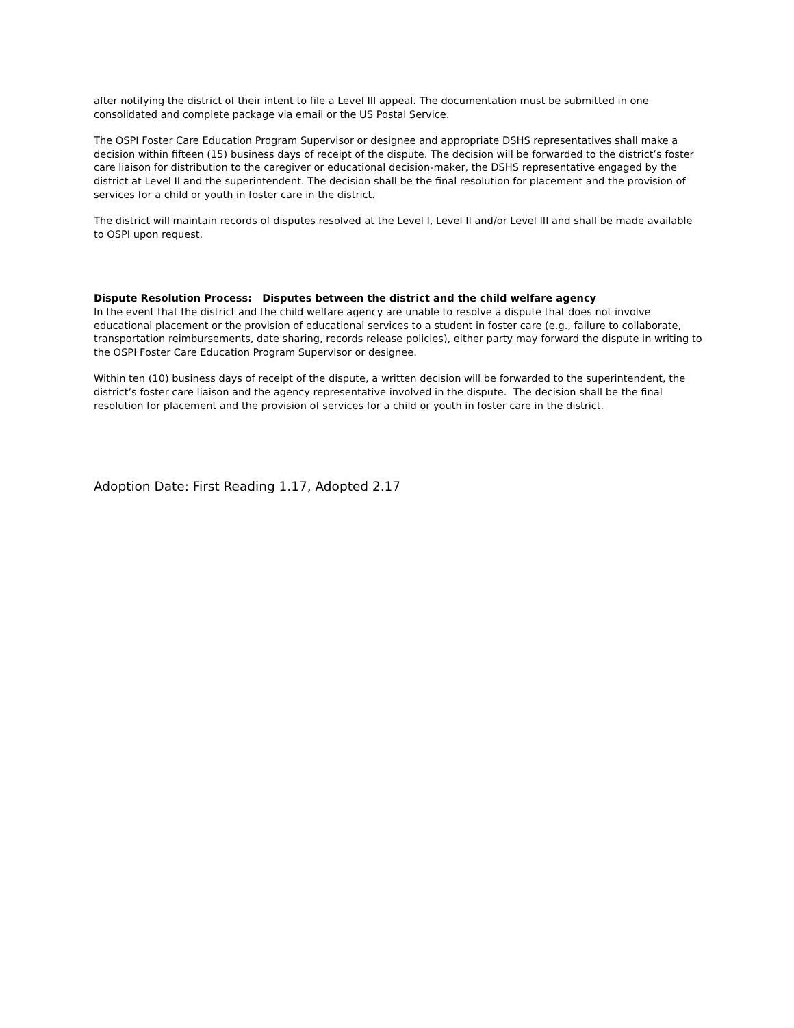after notifying the district of their intent to file a Level III appeal. The documentation must be submitted in one consolidated and complete package via email or the US Postal Service.
The OSPI Foster Care Education Program Supervisor or designee and appropriate DSHS representatives shall make a decision within fifteen (15) business days of receipt of the dispute. The decision will be forwarded to the district’s foster care liaison for distribution to the caregiver or educational decision-maker, the DSHS representative engaged by the district at Level II and the superintendent. The decision shall be the final resolution for placement and the provision of services for a child or youth in foster care in the district.
The district will maintain records of disputes resolved at the Level I, Level II and/or Level III and shall be made available to OSPI upon request.
Dispute Resolution Process: Disputes between the district and the child welfare agency
In the event that the district and the child welfare agency are unable to resolve a dispute that does not involve educational placement or the provision of educational services to a student in foster care (e.g., failure to collaborate, transportation reimbursements, date sharing, records release policies), either party may forward the dispute in writing to the OSPI Foster Care Education Program Supervisor or designee.
Within ten (10) business days of receipt of the dispute, a written decision will be forwarded to the superintendent, the district’s foster care liaison and the agency representative involved in the dispute. The decision shall be the final resolution for placement and the provision of services for a child or youth in foster care in the district.
Adoption Date: First Reading 1.17, Adopted 2.17